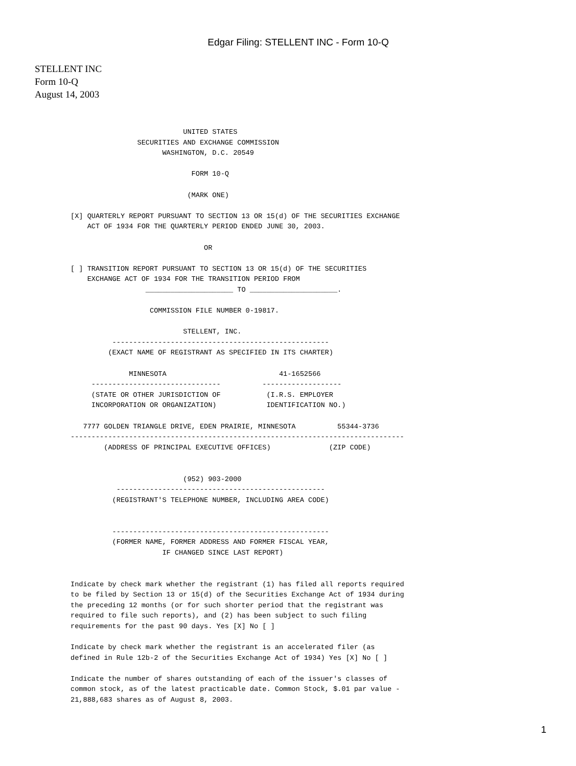Edgar Filing: STELLENT INC - Form 10-Q
STELLENT INC
Form 10-Q
August 14, 2003
                           UNITED STATES
                SECURITIES AND EXCHANGE COMMISSION
                      WASHINGTON, D.C. 20549

                             FORM 10-Q

                            (MARK ONE)

[X] QUARTERLY REPORT PURSUANT TO SECTION 13 OR 15(d) OF THE SECURITIES EXCHANGE
    ACT OF 1934 FOR THE QUARTERLY PERIOD ENDED JUNE 30, 2003.

                                OR

[ ] TRANSITION REPORT PURSUANT TO SECTION 13 OR 15(d) OF THE SECURITIES
    EXCHANGE ACT OF 1934 FOR THE TRANSITION PERIOD FROM
                  _____________________ TO _____________________.

                   COMMISSION FILE NUMBER 0-19817.

                           STELLENT, INC.
          ----------------------------------------------------
         (EXACT NAME OF REGISTRANT AS SPECIFIED IN ITS CHARTER)

              MINNESOTA                           41-1652566
     -------------------------------          -------------------
     (STATE OR OTHER JURISDICTION OF           (I.R.S. EMPLOYER
     INCORPORATION OR ORGANIZATION)            IDENTIFICATION NO.)

   7777 GOLDEN TRIANGLE DRIVE, EDEN PRAIRIE, MINNESOTA          55344-3736
--------------------------------------------------------------------------------
        (ADDRESS OF PRINCIPAL EXECUTIVE OFFICES)              (ZIP CODE)


                           (952) 903-2000
           --------------------------------------------------
          (REGISTRANT'S TELEPHONE NUMBER, INCLUDING AREA CODE)


          ----------------------------------------------------
          (FORMER NAME, FORMER ADDRESS AND FORMER FISCAL YEAR,
                      IF CHANGED SINCE LAST REPORT)


Indicate by check mark whether the registrant (1) has filed all reports required
to be filed by Section 13 or 15(d) of the Securities Exchange Act of 1934 during
the preceding 12 months (or for such shorter period that the registrant was
required to file such reports), and (2) has been subject to such filing
requirements for the past 90 days. Yes [X] No [ ]

Indicate by check mark whether the registrant is an accelerated filer (as
defined in Rule 12b-2 of the Securities Exchange Act of 1934) Yes [X] No [ ]

Indicate the number of shares outstanding of each of the issuer's classes of
common stock, as of the latest practicable date. Common Stock, $.01 par value -
21,888,683 shares as of August 8, 2003.
1